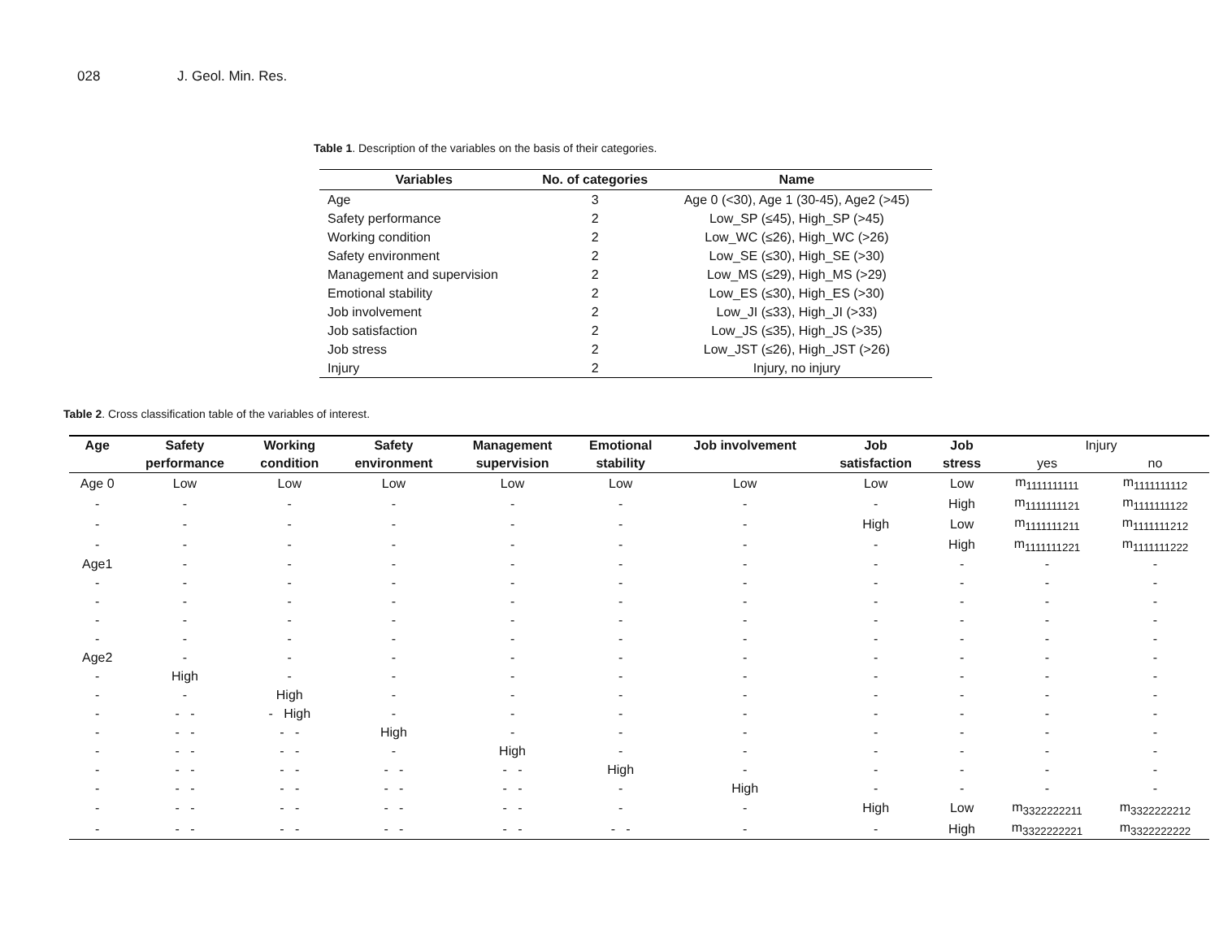028 J. Geol. Min. Res.
Table 1. Description of the variables on the basis of their categories.
| Variables | No. of categories | Name |
| --- | --- | --- |
| Age | 3 | Age 0 (<30), Age 1 (30-45), Age2 (>45) |
| Safety performance | 2 | Low_SP (≤45), High_SP (>45) |
| Working condition | 2 | Low_WC (≤26), High_WC (>26) |
| Safety environment | 2 | Low_SE (≤30), High_SE (>30) |
| Management and supervision | 2 | Low_MS (≤29), High_MS (>29) |
| Emotional stability | 2 | Low_ES (≤30), High_ES (>30) |
| Job involvement | 2 | Low_JI (≤33), High_JI (>33) |
| Job satisfaction | 2 | Low_JS (≤35), High_JS (>35) |
| Job stress | 2 | Low_JST (≤26), High_JST (>26) |
| Injury | 2 | Injury, no injury |
Table 2. Cross classification table of the variables of interest.
| Age | Safety | Working | Safety | Management | Emotional | Job involvement | Job | Job | Injury | |
| --- | --- | --- | --- | --- | --- | --- | --- | --- | --- | --- |
| | performance | condition | environment | supervision | stability | | satisfaction | stress | yes | no |
| Age 0 | Low | Low | Low | Low | Low | Low | Low | Low | m<sub>1111111111</sub> | m<sub>1111111112</sub> |
| - | - | - | - | - | - | - | - | High | m<sub>1111111121</sub> | m<sub>1111111122</sub> |
| - | - | - | - | - | - | - | High | Low | m<sub>1111111211</sub> | m<sub>1111111212</sub> |
| - | - | - | - | - | - | - | - | High | m<sub>1111111221</sub> | m<sub>1111111222</sub> |
| Age1 | - | - | - | - | - | - | - | - | - | - |
| - | - | - | - | - | - | - | - | - | - | - |
| - | - | - | - | - | - | - | - | - | - | - |
| - | - | - | - | - | - | - | - | - | - | - |
| - | - | - | - | - | - | - | - | - | - | - |
| Age2 | - | - | - | - | - | - | - | - | - | - |
| - | High | - | - | - | - | - | - | - | - | - |
| - | - | High | - | - | - | - | - | - | - | - |
| - | - - | - High | - | - | - | - | - | - | - | - |
| - | - - | - - | High | - | - | - | - | - | - | - |
| - | - - | - - | - | High | - | - | - | - | - | - |
| - | - - | - - | - - | - - | High | - | - | - | - | - |
| - | - - | - - | - - | - - | - | High | - | - | - | - |
| - | - - | - - | - - | - - | - | - | High | Low | m<sub>3322222211</sub> | m<sub>3322222212</sub> |
| - | - - | - - | - - | - - | - - | - | - | High | m<sub>3322222221</sub> | m<sub>3322222222</sub> |